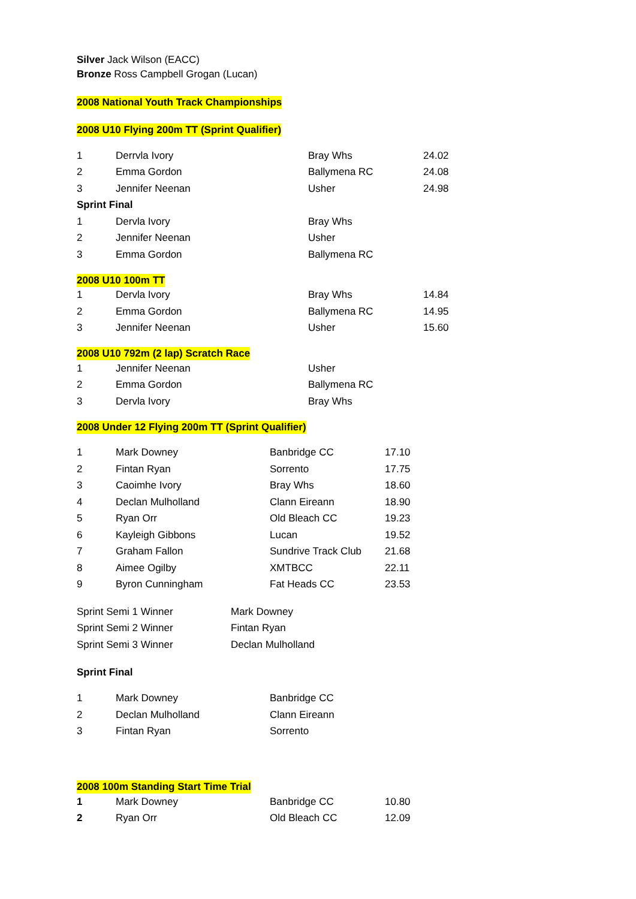Silver Jack Wilson (EACC)
Bronze Ross Campbell Grogan (Lucan)
2008 National Youth Track Championships
2008 U10 Flying 200m TT (Sprint Qualifier)
| 1 | Derrvla Ivory | Bray Whs | 24.02 |
| 2 | Emma Gordon | Ballymena RC | 24.08 |
| 3 | Jennifer Neenan | Usher | 24.98 |
| Sprint Final | | | |
| 1 | Dervla Ivory | Bray Whs | |
| 2 | Jennifer Neenan | Usher | |
| 3 | Emma Gordon | Ballymena RC | |
2008 U10 100m TT
| 1 | Dervla Ivory | Bray Whs | 14.84 |
| 2 | Emma Gordon | Ballymena RC | 14.95 |
| 3 | Jennifer Neenan | Usher | 15.60 |
2008 U10 792m (2 lap) Scratch Race
| 1 | Jennifer Neenan | Usher |
| 2 | Emma Gordon | Ballymena RC |
| 3 | Dervla Ivory | Bray Whs |
2008 Under 12 Flying 200m TT (Sprint Qualifier)
| 1 | Mark Downey | Banbridge CC | 17.10 |
| 2 | Fintan Ryan | Sorrento | 17.75 |
| 3 | Caoimhe Ivory | Bray Whs | 18.60 |
| 4 | Declan Mulholland | Clann Eireann | 18.90 |
| 5 | Ryan Orr | Old Bleach CC | 19.23 |
| 6 | Kayleigh Gibbons | Lucan | 19.52 |
| 7 | Graham Fallon | Sundrive Track Club | 21.68 |
| 8 | Aimee Ogilby | XMTBCC | 22.11 |
| 9 | Byron Cunningham | Fat Heads CC | 23.53 |
| Sprint Semi 1 Winner | Mark Downey |
| Sprint Semi 2 Winner | Fintan Ryan |
| Sprint Semi 3 Winner | Declan Mulholland |
Sprint Final
| 1 | Mark Downey | Banbridge CC |
| 2 | Declan Mulholland | Clann Eireann |
| 3 | Fintan Ryan | Sorrento |
2008 100m Standing Start Time Trial
| 1 | Mark Downey | Banbridge CC | 10.80 |
| 2 | Ryan Orr | Old Bleach CC | 12.09 |